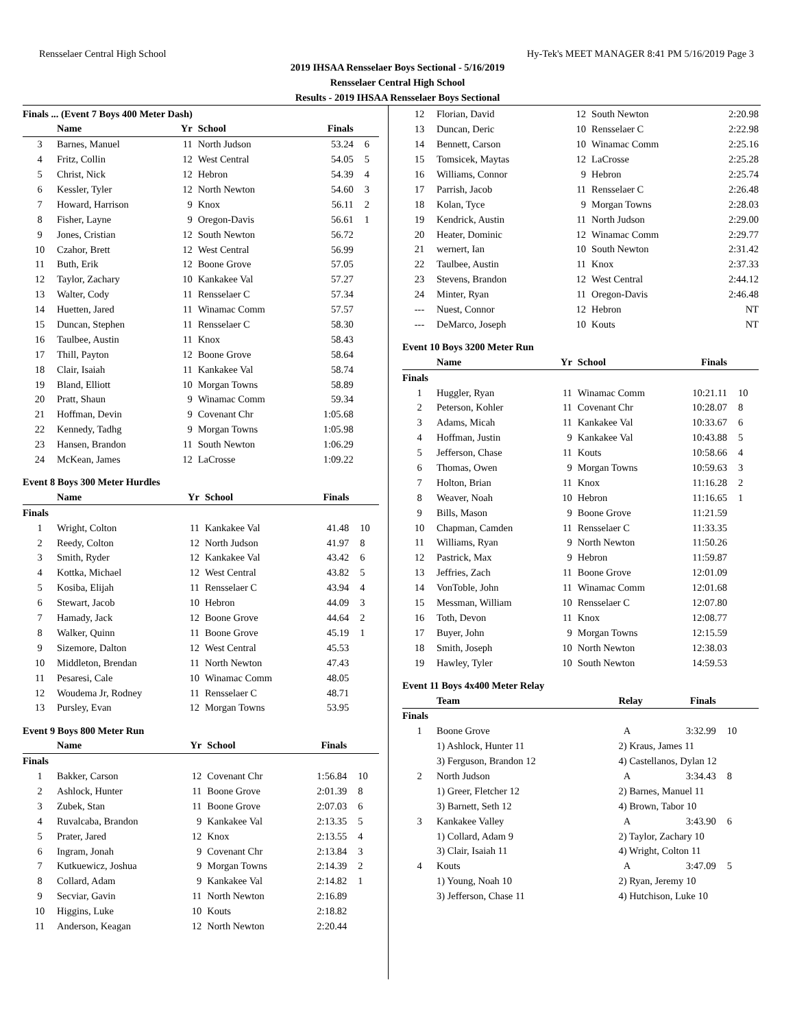Rensselaer Central High School Hy-Tek's MEET MANAGER 8:41 PM 5/16/2019 Page 3
2019 IHSAA Rensselaer Boys Sectional - 5/16/2019
Rensselaer Central High School
Results - 2019 IHSAA Rensselaer Boys Sectional
Finals ... (Event 7 Boys 400 Meter Dash)
| | Name | Yr | School | Finals | |
| --- | --- | --- | --- | --- | --- |
| 3 | Barnes, Manuel | 11 | North Judson | 53.24 | 6 |
| 4 | Fritz, Collin | 12 | West Central | 54.05 | 5 |
| 5 | Christ, Nick | 12 | Hebron | 54.39 | 4 |
| 6 | Kessler, Tyler | 12 | North Newton | 54.60 | 3 |
| 7 | Howard, Harrison | 9 | Knox | 56.11 | 2 |
| 8 | Fisher, Layne | 9 | Oregon-Davis | 56.61 | 1 |
| 9 | Jones, Cristian | 12 | South Newton | 56.72 | |
| 10 | Czahor, Brett | 12 | West Central | 56.99 | |
| 11 | Buth, Erik | 12 | Boone Grove | 57.05 | |
| 12 | Taylor, Zachary | 10 | Kankakee Val | 57.27 | |
| 13 | Walter, Cody | 11 | Rensselaer C | 57.34 | |
| 14 | Huetten, Jared | 11 | Winamac Comm | 57.57 | |
| 15 | Duncan, Stephen | 11 | Rensselaer C | 58.30 | |
| 16 | Taulbee, Austin | 11 | Knox | 58.43 | |
| 17 | Thill, Payton | 12 | Boone Grove | 58.64 | |
| 18 | Clair, Isaiah | 11 | Kankakee Val | 58.74 | |
| 19 | Bland, Elliott | 10 | Morgan Towns | 58.89 | |
| 20 | Pratt, Shaun | 9 | Winamac Comm | 59.34 | |
| 21 | Hoffman, Devin | 9 | Covenant Chr | 1:05.68 | |
| 22 | Kennedy, Tadhg | 9 | Morgan Towns | 1:05.98 | |
| 23 | Hansen, Brandon | 11 | South Newton | 1:06.29 | |
| 24 | McKean, James | 12 | LaCrosse | 1:09.22 | |
Event 8 Boys 300 Meter Hurdles
| | Name | Yr | School | Finals | |
| --- | --- | --- | --- | --- | --- |
| Finals | | | | | |
| 1 | Wright, Colton | 11 | Kankakee Val | 41.48 | 10 |
| 2 | Reedy, Colton | 12 | North Judson | 41.97 | 8 |
| 3 | Smith, Ryder | 12 | Kankakee Val | 43.42 | 6 |
| 4 | Kottka, Michael | 12 | West Central | 43.82 | 5 |
| 5 | Kosiba, Elijah | 11 | Rensselaer C | 43.94 | 4 |
| 6 | Stewart, Jacob | 10 | Hebron | 44.09 | 3 |
| 7 | Hamady, Jack | 12 | Boone Grove | 44.64 | 2 |
| 8 | Walker, Quinn | 11 | Boone Grove | 45.19 | 1 |
| 9 | Sizemore, Dalton | 12 | West Central | 45.53 | |
| 10 | Middleton, Brendan | 11 | North Newton | 47.43 | |
| 11 | Pesaresi, Cale | 10 | Winamac Comm | 48.05 | |
| 12 | Woudema Jr, Rodney | 11 | Rensselaer C | 48.71 | |
| 13 | Pursley, Evan | 12 | Morgan Towns | 53.95 | |
Event 9 Boys 800 Meter Run
| | Name | Yr | School | Finals | |
| --- | --- | --- | --- | --- | --- |
| Finals | | | | | |
| 1 | Bakker, Carson | 12 | Covenant Chr | 1:56.84 | 10 |
| 2 | Ashlock, Hunter | 11 | Boone Grove | 2:01.39 | 8 |
| 3 | Zubek, Stan | 11 | Boone Grove | 2:07.03 | 6 |
| 4 | Ruvalcaba, Brandon | 9 | Kankakee Val | 2:13.35 | 5 |
| 5 | Prater, Jared | 12 | Knox | 2:13.55 | 4 |
| 6 | Ingram, Jonah | 9 | Covenant Chr | 2:13.84 | 3 |
| 7 | Kutkuewicz, Joshua | 9 | Morgan Towns | 2:14.39 | 2 |
| 8 | Collard, Adam | 9 | Kankakee Val | 2:14.82 | 1 |
| 9 | Secviar, Gavin | 11 | North Newton | 2:16.89 | |
| 10 | Higgins, Luke | 10 | Kouts | 2:18.82 | |
| 11 | Anderson, Keagan | 12 | North Newton | 2:20.44 | |
| 12 | Florian, David | 12 | South Newton | 2:20.98 | |
| 13 | Duncan, Deric | 10 | Rensselaer C | 2:22.98 | |
| 14 | Bennett, Carson | 10 | Winamac Comm | 2:25.16 | |
| 15 | Tomsicek, Maytas | 12 | LaCrosse | 2:25.28 | |
| 16 | Williams, Connor | 9 | Hebron | 2:25.74 | |
| 17 | Parrish, Jacob | 11 | Rensselaer C | 2:26.48 | |
| 18 | Kolan, Tyce | 9 | Morgan Towns | 2:28.03 | |
| 19 | Kendrick, Austin | 11 | North Judson | 2:29.00 | |
| 20 | Heater, Dominic | 12 | Winamac Comm | 2:29.77 | |
| 21 | wernert, Ian | 10 | South Newton | 2:31.42 | |
| 22 | Taulbee, Austin | 11 | Knox | 2:37.33 | |
| 23 | Stevens, Brandon | 12 | West Central | 2:44.12 | |
| 24 | Minter, Ryan | 11 | Oregon-Davis | 2:46.48 | |
| --- | Nuest, Connor | 12 | Hebron | NT | |
| --- | DeMarco, Joseph | 10 | Kouts | NT | |
Event 10 Boys 3200 Meter Run
| | Name | Yr | School | Finals | |
| --- | --- | --- | --- | --- | --- |
| Finals | | | | | |
| 1 | Huggler, Ryan | 11 | Winamac Comm | 10:21.11 | 10 |
| 2 | Peterson, Kohler | 11 | Covenant Chr | 10:28.07 | 8 |
| 3 | Adams, Micah | 11 | Kankakee Val | 10:33.67 | 6 |
| 4 | Hoffman, Justin | 9 | Kankakee Val | 10:43.88 | 5 |
| 5 | Jefferson, Chase | 11 | Kouts | 10:58.66 | 4 |
| 6 | Thomas, Owen | 9 | Morgan Towns | 10:59.63 | 3 |
| 7 | Holton, Brian | 11 | Knox | 11:16.28 | 2 |
| 8 | Weaver, Noah | 10 | Hebron | 11:16.65 | 1 |
| 9 | Bills, Mason | 9 | Boone Grove | 11:21.59 | |
| 10 | Chapman, Camden | 11 | Rensselaer C | 11:33.35 | |
| 11 | Williams, Ryan | 9 | North Newton | 11:50.26 | |
| 12 | Pastrick, Max | 9 | Hebron | 11:59.87 | |
| 13 | Jeffries, Zach | 11 | Boone Grove | 12:01.09 | |
| 14 | VonToble, John | 11 | Winamac Comm | 12:01.68 | |
| 15 | Messman, William | 10 | Rensselaer C | 12:07.80 | |
| 16 | Toth, Devon | 11 | Knox | 12:08.77 | |
| 17 | Buyer, John | 9 | Morgan Towns | 12:15.59 | |
| 18 | Smith, Joseph | 10 | North Newton | 12:38.03 | |
| 19 | Hawley, Tyler | 10 | South Newton | 14:59.53 | |
Event 11 Boys 4x400 Meter Relay
| | Team | Relay | Finals | |
| --- | --- | --- | --- | --- |
| Finals | | | | |
| 1 | Boone Grove | A | 3:32.99 | 10 |
| | 1) Ashlock, Hunter 11 | 2) Kraus, James 11 | | |
| | 3) Ferguson, Brandon 12 | 4) Castellanos, Dylan 12 | | |
| 2 | North Judson | A | 3:34.43 | 8 |
| | 1) Greer, Fletcher 12 | 2) Barnes, Manuel 11 | | |
| | 3) Barnett, Seth 12 | 4) Brown, Tabor 10 | | |
| 3 | Kankakee Valley | A | 3:43.90 | 6 |
| | 1) Collard, Adam 9 | 2) Taylor, Zachary 10 | | |
| | 3) Clair, Isaiah 11 | 4) Wright, Colton 11 | | |
| 4 | Kouts | A | 3:47.09 | 5 |
| | 1) Young, Noah 10 | 2) Ryan, Jeremy 10 | | |
| | 3) Jefferson, Chase 11 | 4) Hutchison, Luke 10 | | |